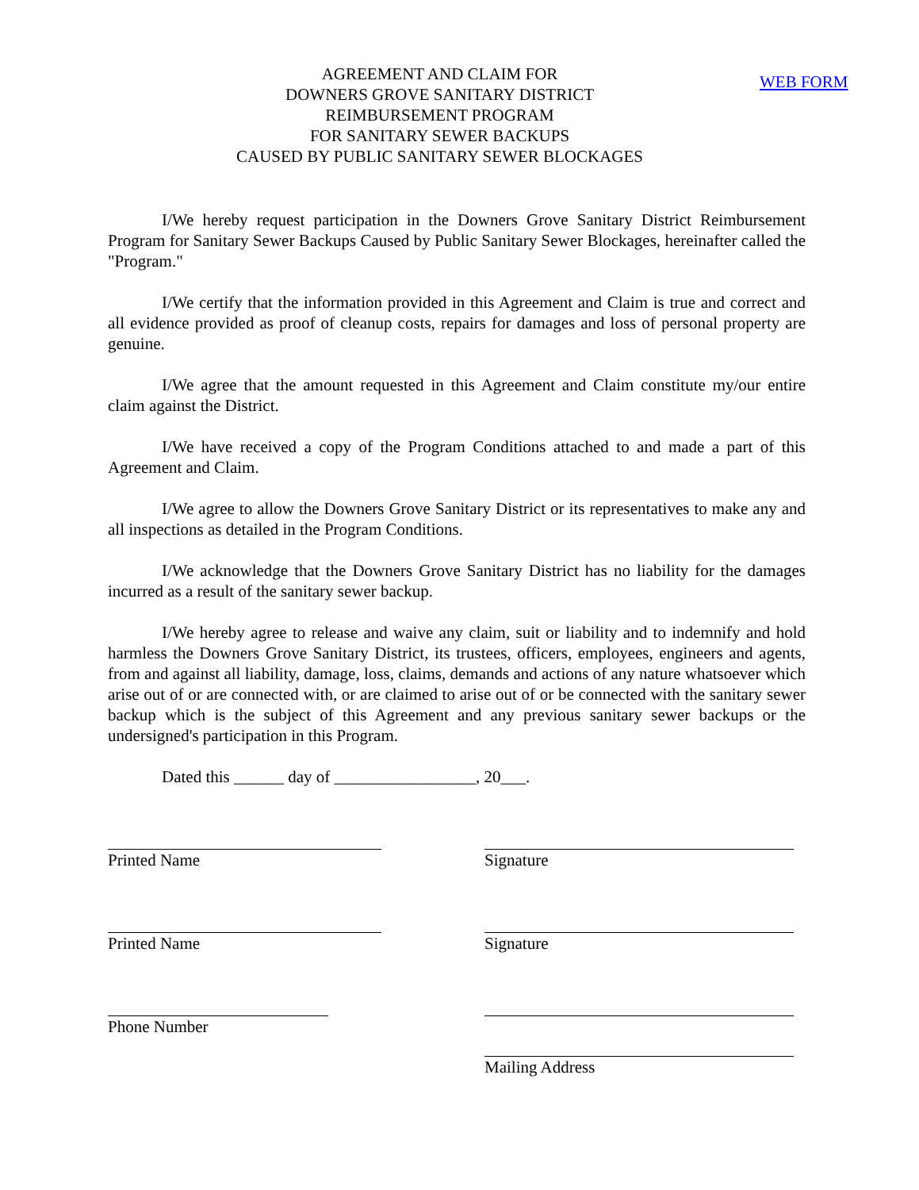AGREEMENT AND CLAIM FOR
DOWNERS GROVE SANITARY DISTRICT
REIMBURSEMENT PROGRAM
FOR SANITARY SEWER BACKUPS
CAUSED BY PUBLIC SANITARY SEWER BLOCKAGES
WEB FORM
I/We hereby request participation in the Downers Grove Sanitary District Reimbursement Program for Sanitary Sewer Backups Caused by Public Sanitary Sewer Blockages, hereinafter called the "Program."
I/We certify that the information provided in this Agreement and Claim is true and correct and all evidence provided as proof of cleanup costs, repairs for damages and loss of personal property are genuine.
I/We agree that the amount requested in this Agreement and Claim constitute my/our entire claim against the District.
I/We have received a copy of the Program Conditions attached to and made a part of this Agreement and Claim.
I/We agree to allow the Downers Grove Sanitary District or its representatives to make any and all inspections as detailed in the Program Conditions.
I/We acknowledge that the Downers Grove Sanitary District has no liability for the damages incurred as a result of the sanitary sewer backup.
I/We hereby agree to release and waive any claim, suit or liability and to indemnify and hold harmless the Downers Grove Sanitary District, its trustees, officers, employees, engineers and agents, from and against all liability, damage, loss, claims, demands and actions of any nature whatsoever which arise out of or are connected with, or are claimed to arise out of or be connected with the sanitary sewer backup which is the subject of this Agreement and any previous sanitary sewer backups or the undersigned's participation in this Program.
Dated this ______ day of _________________, 20___.
Printed Name Signature
Printed Name Signature
Phone Number Mailing Address